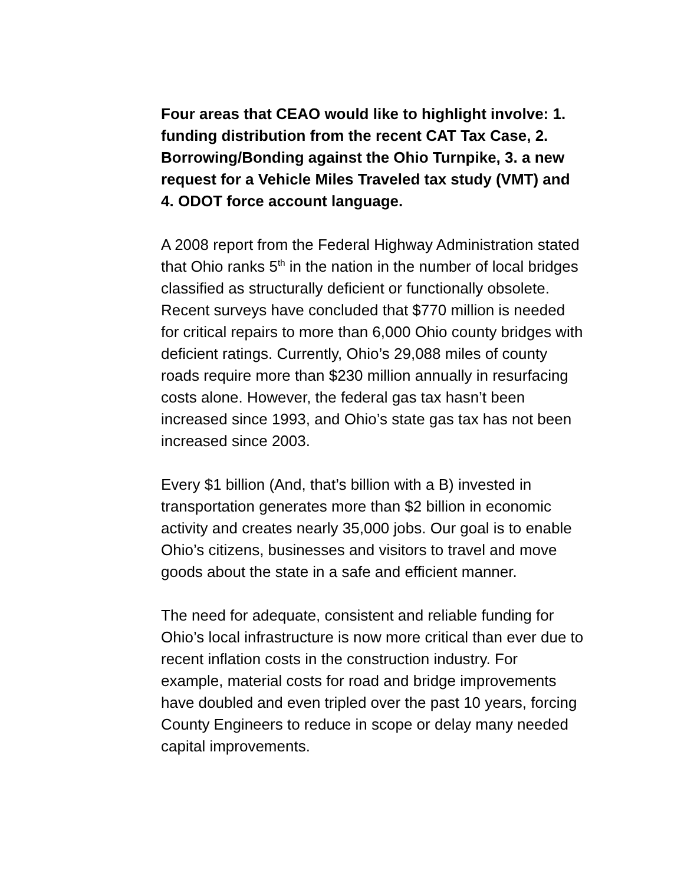Four areas that CEAO would like to highlight involve: 1. funding distribution from the recent CAT Tax Case, 2. Borrowing/Bonding against the Ohio Turnpike, 3. a new request for a Vehicle Miles Traveled tax study (VMT) and 4. ODOT force account language.
A 2008 report from the Federal Highway Administration stated that Ohio ranks 5<sup>th</sup> in the nation in the number of local bridges classified as structurally deficient or functionally obsolete. Recent surveys have concluded that $770 million is needed for critical repairs to more than 6,000 Ohio county bridges with deficient ratings. Currently, Ohio’s 29,088 miles of county roads require more than $230 million annually in resurfacing costs alone. However, the federal gas tax hasn’t been increased since 1993, and Ohio’s state gas tax has not been increased since 2003.
Every $1 billion (And, that’s billion with a B) invested in transportation generates more than $2 billion in economic activity and creates nearly 35,000 jobs. Our goal is to enable Ohio’s citizens, businesses and visitors to travel and move goods about the state in a safe and efficient manner.
The need for adequate, consistent and reliable funding for Ohio’s local infrastructure is now more critical than ever due to recent inflation costs in the construction industry. For example, material costs for road and bridge improvements have doubled and even tripled over the past 10 years, forcing County Engineers to reduce in scope or delay many needed capital improvements.